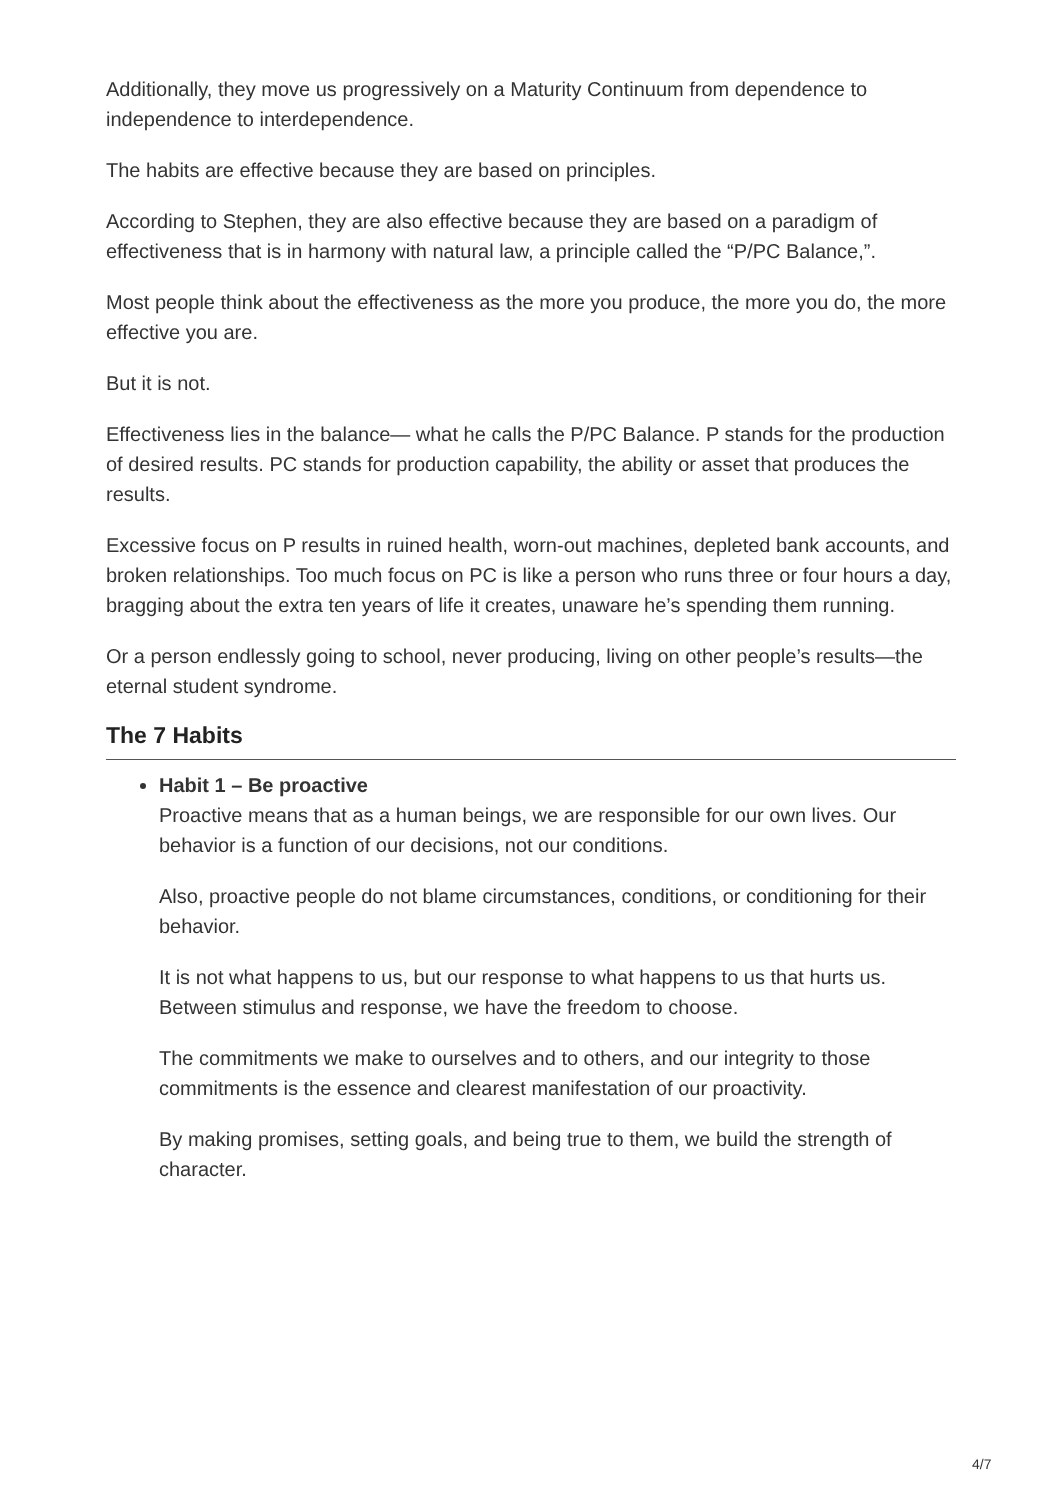Additionally, they move us progressively on a Maturity Continuum from dependence to independence to interdependence.
The habits are effective because they are based on principles.
According to Stephen, they are also effective because they are based on a paradigm of effectiveness that is in harmony with natural law, a principle called the “P/PC Balance,”.
Most people think about the effectiveness as the more you produce, the more you do, the more effective you are.
But it is not.
Effectiveness lies in the balance— what he calls the P/PC Balance. P stands for the production of desired results. PC stands for production capability, the ability or asset that produces the results.
Excessive focus on P results in ruined health, worn-out machines, depleted bank accounts, and broken relationships. Too much focus on PC is like a person who runs three or four hours a day, bragging about the extra ten years of life it creates, unaware he’s spending them running.
Or a person endlessly going to school, never producing, living on other people’s results—the eternal student syndrome.
The 7 Habits
Habit 1 – Be proactive
Proactive means that as a human beings, we are responsible for our own lives. Our behavior is a function of our decisions, not our conditions.
Also, proactive people do not blame circumstances, conditions, or conditioning for their behavior.
It is not what happens to us, but our response to what happens to us that hurts us. Between stimulus and response, we have the freedom to choose.
The commitments we make to ourselves and to others, and our integrity to those commitments is the essence and clearest manifestation of our proactivity.
By making promises, setting goals, and being true to them, we build the strength of character.
4/7